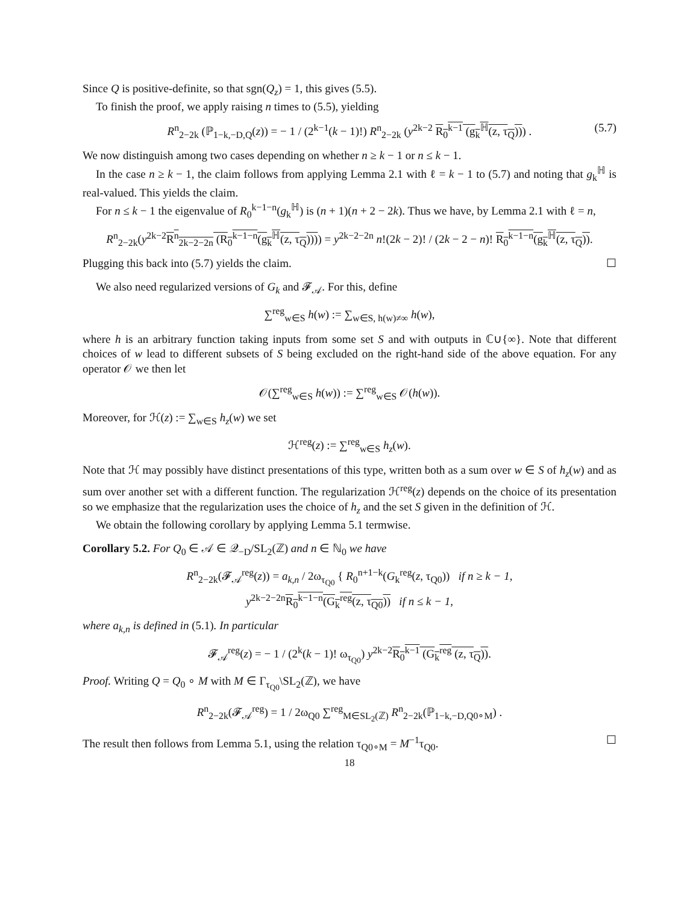Since Q is positive-definite, so that sgn(Q<sub>z</sub>) = 1, this gives (5.5).
To finish the proof, we apply raising n times to (5.5), yielding
R<sup>n</sup><sub>2−2k</sub> (ℙ<sub>1−k,−D,Q</sub>(z)) = − 1 / (2<sup>k−1</sup>(k − 1)!) R<sup>n</sup><sub>2−2k</sub> (y<sup>2k−2</sup> R<sub>0</sub><sup>k−1</sup> (g<sub>k</sub><sup>ℍ</sup>(z, τ<sub>Q</sub>))) . (5.7)
We now distinguish among two cases depending on whether n ≥ k − 1 or n ≤ k − 1.
In the case n ≥ k − 1, the claim follows from applying Lemma 2.1 with ℓ = k − 1 to (5.7) and noting that g<sub>k</sub><sup>ℍ</sup> is real-valued. This yields the claim.
For n ≤ k − 1 the eigenvalue of R<sub>0</sub><sup>k−1−n</sup>(g<sub>k</sub><sup>ℍ</sup>) is (n + 1)(n + 2 − 2k). Thus we have, by Lemma 2.1 with ℓ = n,
R<sup>n</sup><sub>2−2k</sub>(y<sup>2k−2</sup>R<sup>n</sup><sub>2k−2−2n</sub> (R<sub>0</sub><sup>k−1−n</sup>(g<sub>k</sub><sup>ℍ</sup>(z, τ<sub>Q</sub>)))) = y<sup>2k−2−2n</sup> n!(2k − 2)! / (2k − 2 − n)! R<sub>0</sub><sup>k−1−n</sup>(g<sub>k</sub><sup>ℍ</sup>(z, τ<sub>Q</sub>)).
Plugging this back into (5.7) yields the claim. ☐
We also need regularized versions of G<sub>k</sub> and 𝓕<sub>𝒜</sub>. For this, define
∑<sup>reg</sup><sub>w∈S</sub> h(w) := ∑<sub>w∈S, h(w)≠∞</sub> h(w),
where h is an arbitrary function taking inputs from some set S and with outputs in ℂ∪{∞}. Note that different choices of w lead to different subsets of S being excluded on the right-hand side of the above equation. For any operator 𝒪 we then let
𝒪(∑<sup>reg</sup><sub>w∈S</sub> h(w)) := ∑<sup>reg</sup><sub>w∈S</sub> 𝒪(h(w)).
Moreover, for ℋ(z) := ∑<sub>w∈S</sub> h<sub>z</sub>(w) we set
ℋ<sup>reg</sup>(z) := ∑<sup>reg</sup><sub>w∈S</sub> h<sub>z</sub>(w).
Note that ℋ may possibly have distinct presentations of this type, written both as a sum over w ∈ S of h<sub>z</sub>(w) and as sum over another set with a different function. The regularization ℋ<sup>reg</sup>(z) depends on the choice of its presentation so we emphasize that the regularization uses the choice of h<sub>z</sub> and the set S given in the definition of ℋ.
We obtain the following corollary by applying Lemma 5.1 termwise.
Corollary 5.2. For Q<sub>0</sub> ∈ 𝒜 ∈ 𝒬<sub>−D</sub>/SL<sub>2</sub>(ℤ) and n ∈ ℕ<sub>0</sub> we have
R<sup>n</sup><sub>2−2k</sub>(𝓕<sub>𝒜</sub><sup>reg</sup>(z)) = a<sub>k,n</sub> / 2ω<sub>τ<sub>Q0</sub></sub> { R<sub>0</sub><sup>n+1−k</sup>(G<sub>k</sub><sup>reg</sup>(z, τ<sub>Q0</sub>)) if n ≥ k − 1,
y<sup>2k−2−2n</sup>R<sub>0</sub><sup>k−1−n</sup>(G<sub>k</sub><sup>reg</sup>(z, τ<sub>Q0</sub>)) if n ≤ k − 1,
where a<sub>k,n</sub> is defined in (5.1). In particular
𝓕<sub>𝒜</sub><sup>reg</sup>(z) = − 1 / (2<sup>k</sup>(k − 1)! ω<sub>τ<sub>Q0</sub></sub>) y<sup>2k−2</sup>R<sub>0</sub><sup>k−1</sup> (G<sub>k</sub><sup>reg</sup> (z, τ<sub>Q</sub>)).
Proof. Writing Q = Q<sub>0</sub> ∘ M with M ∈ Γ<sub>τ<sub>Q0</sub></sub>\SL<sub>2</sub>(ℤ), we have
R<sup>n</sup><sub>2−2k</sub>(𝓕<sub>𝒜</sub><sup>reg</sup>) = 1 / 2ω<sub>Q0</sub> ∑<sup>reg</sup><sub>M∈SL<sub>2</sub>(ℤ)</sub> R<sup>n</sup><sub>2−2k</sub>(ℙ<sub>1−k,−D,Q0∘M</sub>) .
The result then follows from Lemma 5.1, using the relation τ<sub>Q0∘M</sub> = M<sup>−1</sup>τ<sub>Q0</sub>. ☐
18